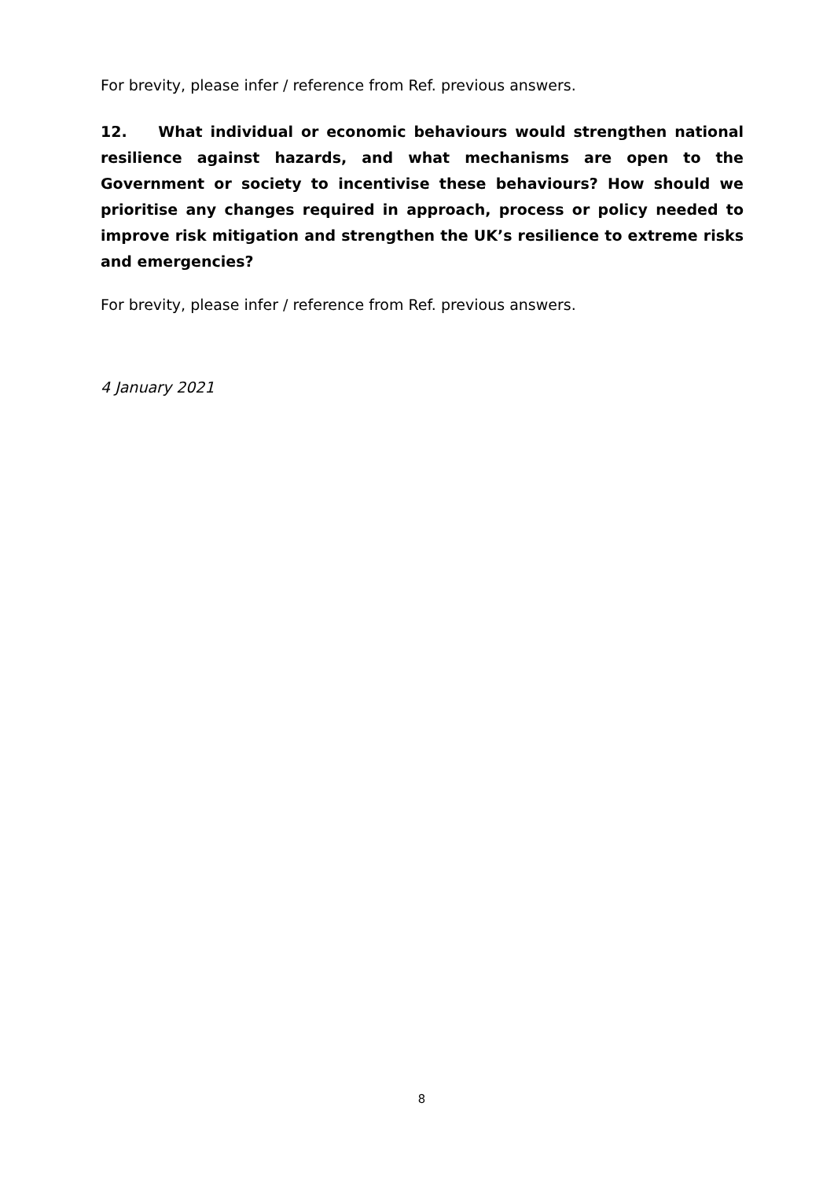For brevity, please infer / reference from Ref. previous answers.
12. What individual or economic behaviours would strengthen national resilience against hazards, and what mechanisms are open to the Government or society to incentivise these behaviours? How should we prioritise any changes required in approach, process or policy needed to improve risk mitigation and strengthen the UK’s resilience to extreme risks and emergencies?
For brevity, please infer / reference from Ref. previous answers.
4 January 2021
8